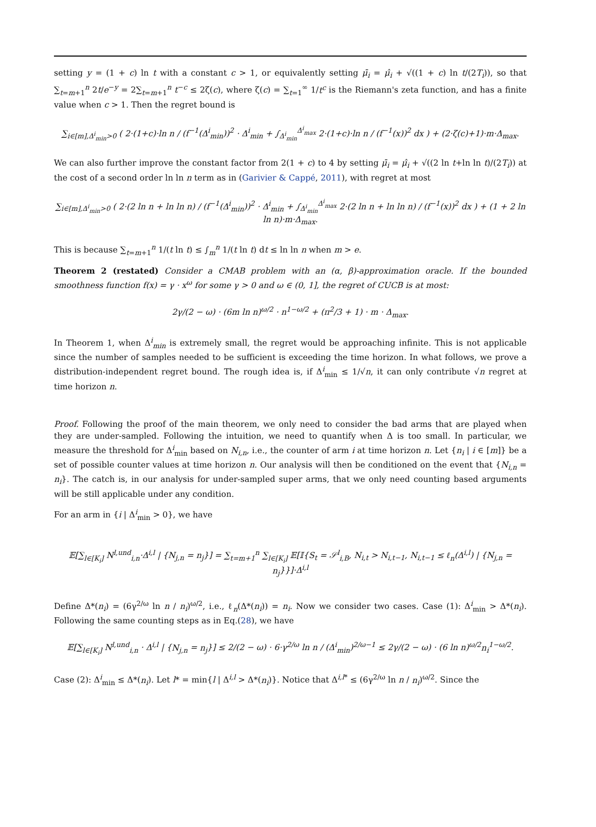setting y = (1 + c) ln t with a constant c > 1, or equivalently setting μ̄<sub>i</sub> = μ̂<sub>i</sub> + √((1 + c) ln t/(2T<sub>i</sub>)), so that ∑<sub>t=m+1</sub><sup>n</sup> 2t/e<sup>−y</sup> = 2∑<sub>t=m+1</sub><sup>n</sup> t<sup>−c</sup> ≤ 2ζ(c), where ζ(c) = ∑<sub>t=1</sub><sup>∞</sup> 1/t<sup>c</sup> is the Riemann's zeta function, and has a finite value when c > 1. Then the regret bound is
∑<sub>i∈[m],Δ<sup>i</sup><sub>min</sub>>0</sub> ( 2·(1+c)·ln n / (f<sup>−1</sup>(Δ<sup>i</sup><sub>min</sub>))<sup>2</sup> · Δ<sup>i</sup><sub>min</sub> + ∫<sub>Δ<sup>i</sup><sub>min</sub></sub><sup>Δ<sup>i</sup><sub>max</sub></sup> 2·(1+c)·ln n / (f<sup>−1</sup>(x))<sup>2</sup> dx ) + (2·ζ(c)+1)·m·Δ<sub>max</sub>.
We can also further improve the constant factor from 2(1 + c) to 4 by setting μ̄<sub>i</sub> = μ̂<sub>i</sub> + √((2 ln t+ln ln t)/(2T<sub>i</sub>)) at the cost of a second order ln ln n term as in (Garivier & Cappé, 2011), with regret at most
∑<sub>i∈[m],Δ<sup>i</sup><sub>min</sub>>0</sub> ( 2·(2 ln n + ln ln n) / (f<sup>−1</sup>(Δ<sup>i</sup><sub>min</sub>))<sup>2</sup> · Δ<sup>i</sup><sub>min</sub> + ∫<sub>Δ<sup>i</sup><sub>min</sub></sub><sup>Δ<sup>i</sup><sub>max</sub></sup> 2·(2 ln n + ln ln n) / (f<sup>−1</sup>(x))<sup>2</sup> dx ) + (1 + 2 ln ln n)·m·Δ<sub>max</sub>.
This is because ∑<sub>t=m+1</sub><sup>n</sup> 1/(t ln t) ≤ ∫<sub>m</sub><sup>n</sup> 1/(t ln t) dt ≤ ln ln n when m > e.
Theorem 2 (restated) Consider a CMAB problem with an (α, β)-approximation oracle. If the bounded smoothness function f(x) = γ · x<sup>ω</sup> for some γ > 0 and ω ∈ (0, 1], the regret of CUCB is at most:
2γ/(2 − ω) · (6m ln n)<sup>ω/2</sup> · n<sup>1−ω/2</sup> + (π<sup>2</sup>/3 + 1) · m · Δ<sub>max</sub>.
In Theorem 1, when Δ<sup>i</sup><sub>min</sub> is extremely small, the regret would be approaching infinite. This is not applicable since the number of samples needed to be sufficient is exceeding the time horizon. In what follows, we prove a distribution-independent regret bound. The rough idea is, if Δ<sup>i</sup><sub>min</sub> ≤ 1/√n, it can only contribute √n regret at time horizon n.
Proof. Following the proof of the main theorem, we only need to consider the bad arms that are played when they are under-sampled. Following the intuition, we need to quantify when Δ is too small. In particular, we measure the threshold for Δ<sup>i</sup><sub>min</sub> based on N<sub>i,n</sub>, i.e., the counter of arm i at time horizon n. Let {n<sub>i</sub> | i ∈ [m]} be a set of possible counter values at time horizon n. Our analysis will then be conditioned on the event that {N<sub>i,n</sub> = n<sub>i</sub>}. The catch is, in our analysis for under-sampled super arms, that we only need counting based arguments will be still applicable under any condition.
For an arm in {i | Δ<sup>i</sup><sub>min</sub> > 0}, we have
𝔼[∑<sub>l∈[K<sub>i</sub>]</sub> N<sup>l,und</sup><sub>i,n</sub>·Δ<sup>i,l</sup> | {N<sub>j,n</sub> = n<sub>j</sub>}] = ∑<sub>t=m+1</sub><sup>n</sup> ∑<sub>l∈[K<sub>i</sub>]</sub> 𝔼[𝕀{S<sub>t</sub> = 𝒮<sup>l</sup><sub>i,B</sub>, N<sub>i,t</sub> > N<sub>i,t−1</sub>, N<sub>i,t−1</sub> ≤ ℓ<sub>n</sub>(Δ<sup>i,l</sup>) | {N<sub>j,n</sub> = n<sub>j</sub>}}]·Δ<sup>i,l</sup>
Define Δ*(n<sub>i</sub>) = (6γ<sup>2/ω</sup> ln n / n<sub>i</sub>)<sup>ω/2</sup>, i.e., ℓ<sub>n</sub>(Δ*(n<sub>i</sub>)) = n<sub>i</sub>. Now we consider two cases. Case (1): Δ<sup>i</sup><sub>min</sub> > Δ*(n<sub>i</sub>). Following the same counting steps as in Eq.(28), we have
𝔼[∑<sub>l∈[K<sub>i</sub>]</sub> N<sup>l,und</sup><sub>i,n</sub> · Δ<sup>i,l</sup> | {N<sub>j,n</sub> = n<sub>j</sub>}] ≤ 2/(2 − ω) · 6·γ<sup>2/ω</sup> ln n / (Δ<sup>i</sup><sub>min</sub>)<sup>2/ω−1</sup> ≤ 2γ/(2 − ω) · (6 ln n)<sup>ω/2</sup>n<sub>i</sub><sup>1−ω/2</sup>.
Case (2): Δ<sup>i</sup><sub>min</sub> ≤ Δ*(n<sub>i</sub>). Let l* = min{l | Δ<sup>i,l</sup> > Δ*(n<sub>i</sub>)}. Notice that Δ<sup>i,l*</sup> ≤ (6γ<sup>2/ω</sup> ln n / n<sub>i</sub>)<sup>ω/2</sup>. Since the